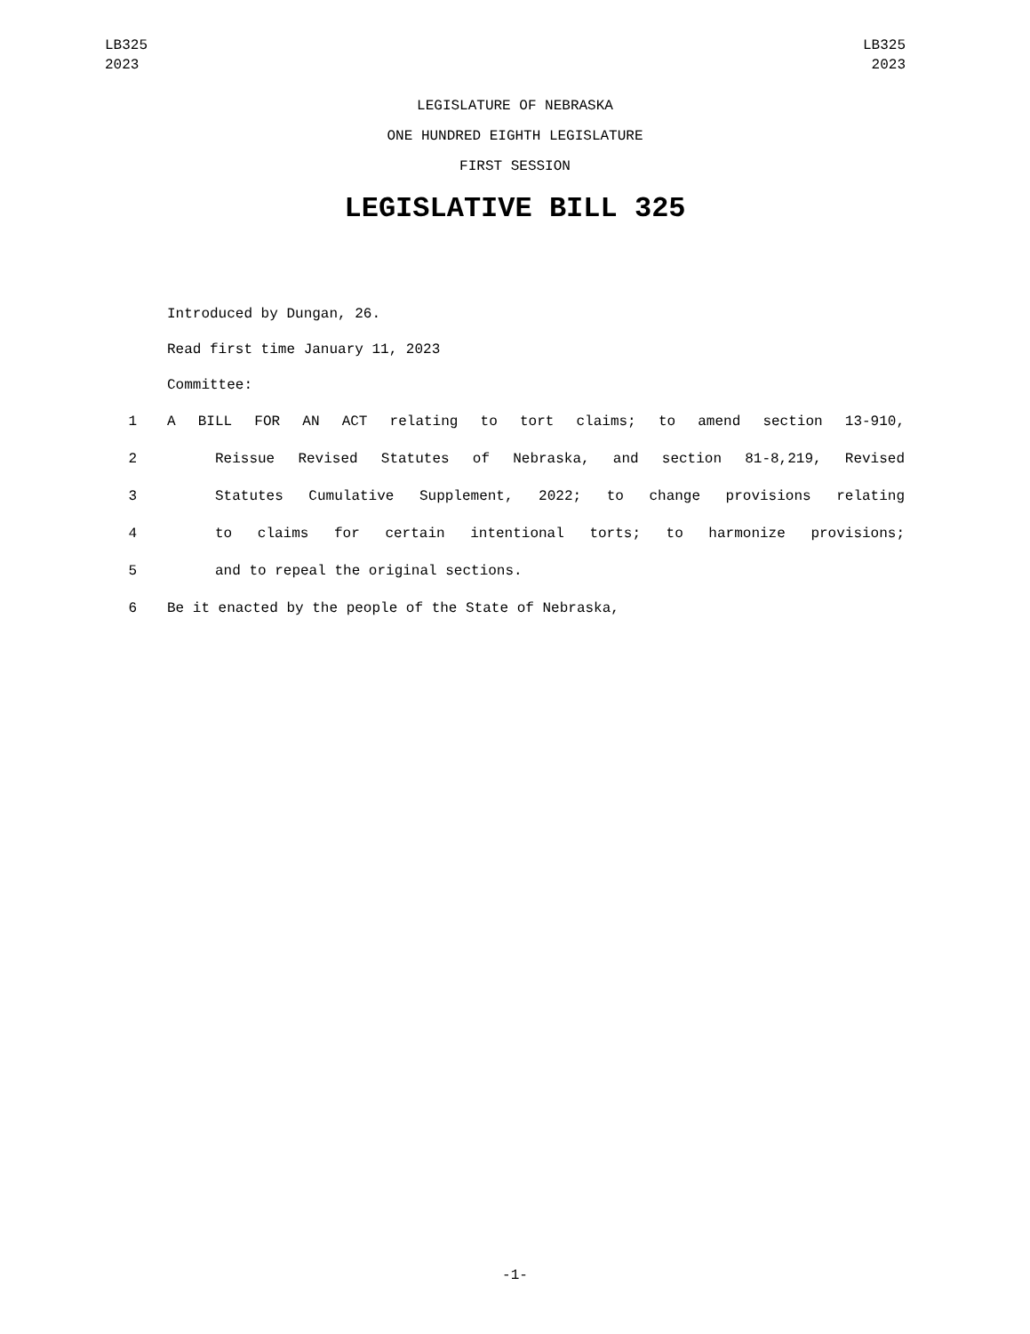LB325
2023
LB325
2023
LEGISLATURE OF NEBRASKA
ONE HUNDRED EIGHTH LEGISLATURE
FIRST SESSION
LEGISLATIVE BILL 325
Introduced by Dungan, 26.
Read first time January 11, 2023
Committee:
1 A BILL FOR AN ACT relating to tort claims; to amend section 13-910,
2 Reissue Revised Statutes of Nebraska, and section 81-8,219, Revised
3 Statutes Cumulative Supplement, 2022; to change provisions relating
4 to claims for certain intentional torts; to harmonize provisions;
5 and to repeal the original sections.
6 Be it enacted by the people of the State of Nebraska,
-1-